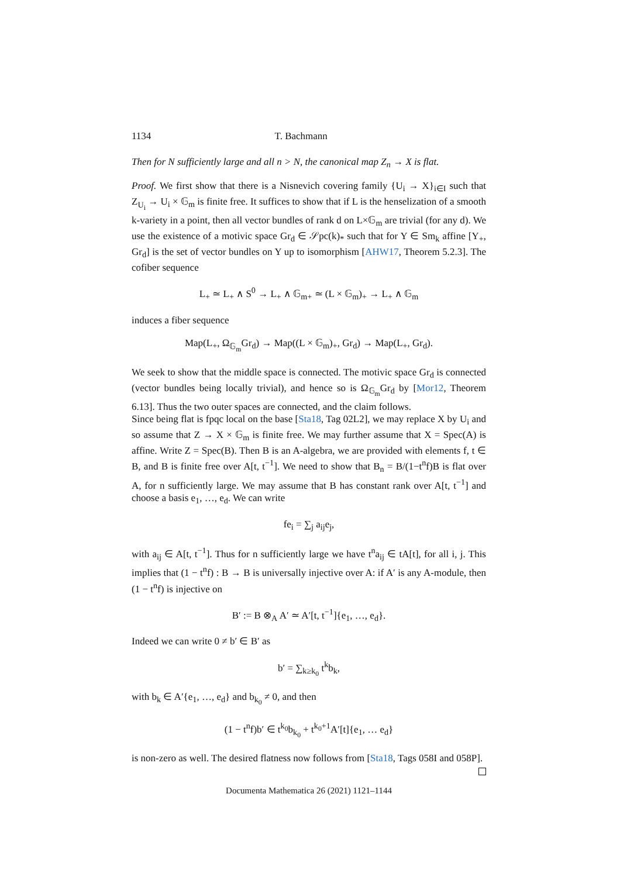1134 T. Bachmann
Then for N sufficiently large and all n > N, the canonical map Z<sub>n</sub> → X is flat.
Proof. We first show that there is a Nisnevich covering family {U<sub>i</sub> → X}<sub>i∈I</sub> such that Z<sub>U<sub>i</sub></sub> → U<sub>i</sub> × 𝔾<sub>m</sub> is finite free. It suffices to show that if L is the henselization of a smooth k-variety in a point, then all vector bundles of rank d on L×𝔾<sub>m</sub> are trivial (for any d). We use the existence of a motivic space Gr<sub>d</sub> ∈ 𝒮pc(k)<sub>*</sub> such that for Y ∈ Sm<sub>k</sub> affine [Y<sub>+</sub>, Gr<sub>d</sub>] is the set of vector bundles on Y up to isomorphism [AHW17, Theorem 5.2.3]. The cofiber sequence
L<sub>+</sub> ≃ L<sub>+</sub> ∧ S<sup>0</sup> → L<sub>+</sub> ∧ 𝔾<sub>m+</sub> ≃ (L × 𝔾<sub>m</sub>)<sub>+</sub> → L<sub>+</sub> ∧ 𝔾<sub>m</sub>
induces a fiber sequence
Map(L<sub>+</sub>, Ω<sub>𝔾<sub>m</sub></sub>Gr<sub>d</sub>) → Map((L × 𝔾<sub>m</sub>)<sub>+</sub>, Gr<sub>d</sub>) → Map(L<sub>+</sub>, Gr<sub>d</sub>).
We seek to show that the middle space is connected. The motivic space Gr<sub>d</sub> is connected (vector bundles being locally trivial), and hence so is Ω<sub>𝔾<sub>m</sub></sub>Gr<sub>d</sub> by [Mor12, Theorem 6.13]. Thus the two outer spaces are connected, and the claim follows.
Since being flat is fpqc local on the base [Sta18, Tag 02L2], we may replace X by U<sub>i</sub> and so assume that Z → X × 𝔾<sub>m</sub> is finite free. We may further assume that X = Spec(A) is affine. Write Z = Spec(B). Then B is an A-algebra, we are provided with elements f, t ∈ B, and B is finite free over A[t, t<sup>−1</sup>]. We need to show that B<sub>n</sub> = B/(1−t<sup>n</sup>f)B is flat over A, for n sufficiently large. We may assume that B has constant rank over A[t, t<sup>−1</sup>] and choose a basis e<sub>1</sub>, …, e<sub>d</sub>. We can write
fe<sub>i</sub> = ∑<sub>j</sub> a<sub>ij</sub>e<sub>j</sub>,
with a<sub>ij</sub> ∈ A[t, t<sup>−1</sup>]. Thus for n sufficiently large we have t<sup>n</sup>a<sub>ij</sub> ∈ tA[t], for all i, j. This implies that (1 − t<sup>n</sup>f) : B → B is universally injective over A: if A′ is any A-module, then (1 − t<sup>n</sup>f) is injective on
B′ := B ⊗<sub>A</sub> A′ ≃ A′[t, t<sup>−1</sup>]{e<sub>1</sub>, …, e<sub>d</sub>}.
Indeed we can write 0 ≠ b′ ∈ B′ as
b′ = ∑<sub>k≥k<sub>0</sub></sub> t<sup>k</sup>b<sub>k</sub>,
with b<sub>k</sub> ∈ A′{e<sub>1</sub>, …, e<sub>d</sub>} and b<sub>k<sub>0</sub></sub> ≠ 0, and then
(1 − t<sup>n</sup>f)b′ ∈ t<sup>k<sub>0</sub></sup>b<sub>k<sub>0</sub></sub> + t<sup>k<sub>0</sub>+1</sup>A′[t]{e<sub>1</sub>, … e<sub>d</sub>}
is non-zero as well. The desired flatness now follows from [Sta18, Tags 058I and 058P].
Documenta Mathematica 26 (2021) 1121–1144